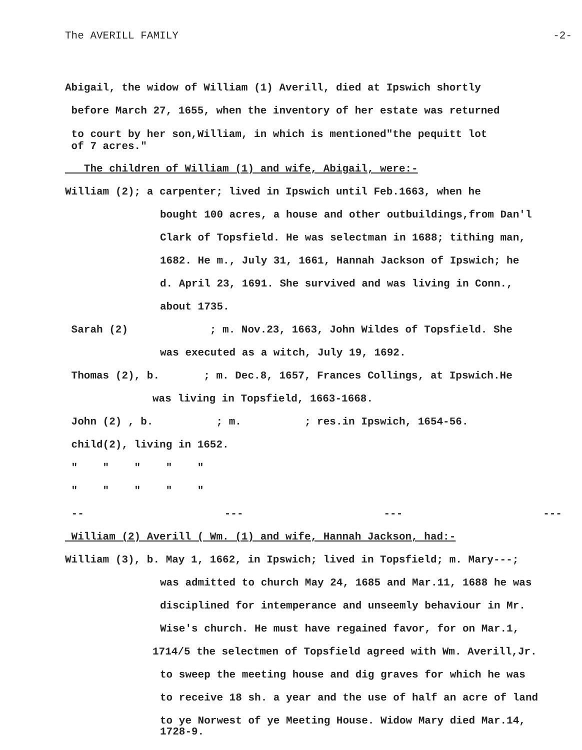The AVERILL FAMILY -2-
Abigail, the widow of William (1) Averill, died at Ipswich shortly
before March 27, 1655, when the inventory of her estate was returned
to court by her son,William, in which is mentioned"the pequitt lot
of 7 acres."
The children of William (1) and wife, Abigail, were:-
William (2); a carpenter; lived in Ipswich until Feb.1663, when he
bought 100 acres, a house and other outbuildings,from Dan'l
Clark of Topsfield. He was selectman in 1688; tithing man,
1682. He m., July 31, 1661, Hannah Jackson of Ipswich; he
d. April 23, 1691. She survived and was living in Conn.,
about 1735.
Sarah (2) ; m. Nov.23, 1663, John Wildes of Topsfield. She
was executed as a witch, July 19, 1692.
Thomas (2), b. ; m. Dec.8, 1657, Frances Collings, at Ipswich.He
was living in Topsfield, 1663-1668.
John (2) , b. ; m. ; res.in Ipswich, 1654-56.
child(2), living in 1652.
" " " " "
" " " " "
-- --- --- ---
William (2) Averill ( Wm. (1) and wife, Hannah Jackson, had:-
William (3), b. May 1, 1662, in Ipswich; lived in Topsfield; m. Mary---;
was admitted to church May 24, 1685 and Mar.11, 1688 he was
disciplined for intemperance and unseemly behaviour in Mr.
Wise's church. He must have regained favor, for on Mar.1,
1714/5 the selectmen of Topsfield agreed with Wm. Averill,Jr.
to sweep the meeting house and dig graves for which he was
to receive 18 sh. a year and the use of half an acre of land
to ye Norwest of ye Meeting House. Widow Mary died Mar.14,
1728-9.